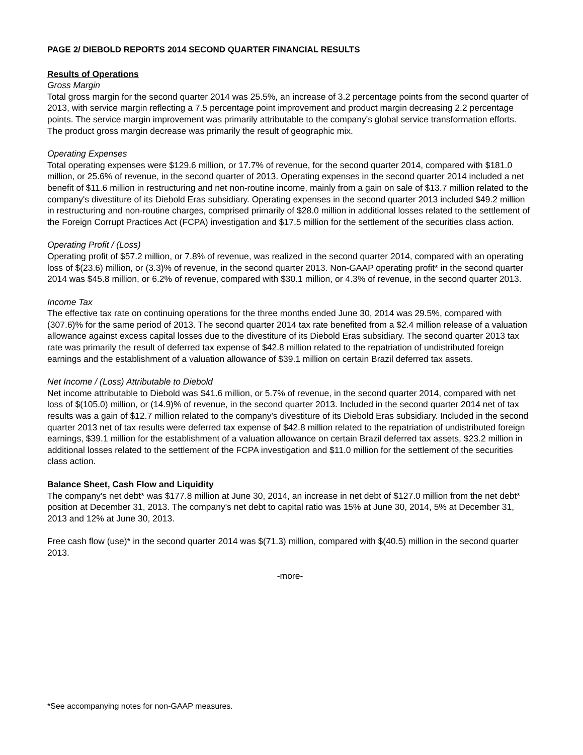PAGE 2/ DIEBOLD REPORTS 2014 SECOND QUARTER FINANCIAL RESULTS
Results of Operations
Gross Margin
Total gross margin for the second quarter 2014 was 25.5%, an increase of 3.2 percentage points from the second quarter of 2013, with service margin reflecting a 7.5 percentage point improvement and product margin decreasing 2.2 percentage points. The service margin improvement was primarily attributable to the company's global service transformation efforts. The product gross margin decrease was primarily the result of geographic mix.
Operating Expenses
Total operating expenses were $129.6 million, or 17.7% of revenue, for the second quarter 2014, compared with $181.0 million, or 25.6% of revenue, in the second quarter of 2013. Operating expenses in the second quarter 2014 included a net benefit of $11.6 million in restructuring and net non-routine income, mainly from a gain on sale of $13.7 million related to the company's divestiture of its Diebold Eras subsidiary. Operating expenses in the second quarter 2013 included $49.2 million in restructuring and non-routine charges, comprised primarily of $28.0 million in additional losses related to the settlement of the Foreign Corrupt Practices Act (FCPA) investigation and $17.5 million for the settlement of the securities class action.
Operating Profit / (Loss)
Operating profit of $57.2 million, or 7.8% of revenue, was realized in the second quarter 2014, compared with an operating loss of $(23.6) million, or (3.3)% of revenue, in the second quarter 2013. Non-GAAP operating profit* in the second quarter 2014 was $45.8 million, or 6.2% of revenue, compared with $30.1 million, or 4.3% of revenue, in the second quarter 2013.
Income Tax
The effective tax rate on continuing operations for the three months ended June 30, 2014 was 29.5%, compared with (307.6)% for the same period of 2013. The second quarter 2014 tax rate benefited from a $2.4 million release of a valuation allowance against excess capital losses due to the divestiture of its Diebold Eras subsidiary. The second quarter 2013 tax rate was primarily the result of deferred tax expense of $42.8 million related to the repatriation of undistributed foreign earnings and the establishment of a valuation allowance of $39.1 million on certain Brazil deferred tax assets.
Net Income / (Loss) Attributable to Diebold
Net income attributable to Diebold was $41.6 million, or 5.7% of revenue, in the second quarter 2014, compared with net loss of $(105.0) million, or (14.9)% of revenue, in the second quarter 2013. Included in the second quarter 2014 net of tax results was a gain of $12.7 million related to the company's divestiture of its Diebold Eras subsidiary. Included in the second quarter 2013 net of tax results were deferred tax expense of $42.8 million related to the repatriation of undistributed foreign earnings, $39.1 million for the establishment of a valuation allowance on certain Brazil deferred tax assets, $23.2 million in additional losses related to the settlement of the FCPA investigation and $11.0 million for the settlement of the securities class action.
Balance Sheet, Cash Flow and Liquidity
The company's net debt* was $177.8 million at June 30, 2014, an increase in net debt of $127.0 million from the net debt* position at December 31, 2013. The company's net debt to capital ratio was 15% at June 30, 2014, 5% at December 31, 2013 and 12% at June 30, 2013.
Free cash flow (use)* in the second quarter 2014 was $(71.3) million, compared with $(40.5) million in the second quarter 2013.
-more-
*See accompanying notes for non-GAAP measures.